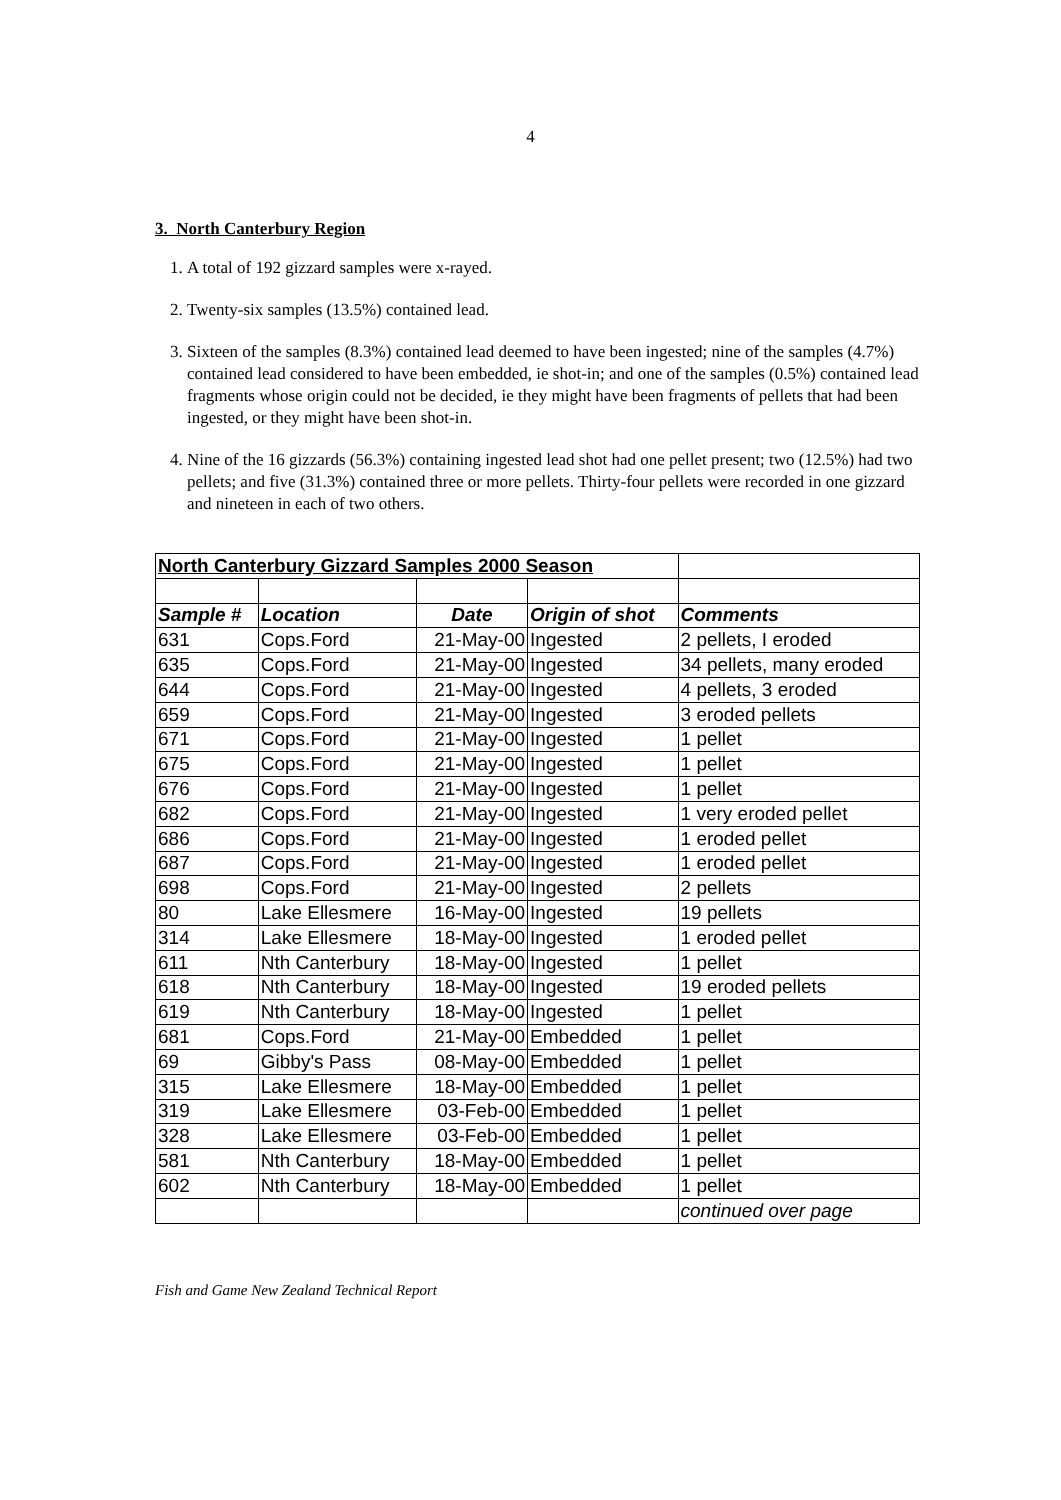4
3. North Canterbury Region
1. A total of 192 gizzard samples were x-rayed.
2. Twenty-six samples (13.5%) contained lead.
3. Sixteen of the samples (8.3%) contained lead deemed to have been ingested; nine of the samples (4.7%) contained lead considered to have been embedded, ie shot-in; and one of the samples (0.5%) contained lead fragments whose origin could not be decided, ie they might have been fragments of pellets that had been ingested, or they might have been shot-in.
4. Nine of the 16 gizzards (56.3%) containing ingested lead shot had one pellet present; two (12.5%) had two pellets; and five (31.3%) contained three or more pellets. Thirty-four pellets were recorded in one gizzard and nineteen in each of two others.
| North Canterbury Gizzard Samples 2000 Season | | | | |
| Sample # | Location | Date | Origin of shot | Comments |
| 631 | Cops.Ford | 21-May-00 | Ingested | 2 pellets, I eroded |
| 635 | Cops.Ford | 21-May-00 | Ingested | 34 pellets, many eroded |
| 644 | Cops.Ford | 21-May-00 | Ingested | 4 pellets, 3 eroded |
| 659 | Cops.Ford | 21-May-00 | Ingested | 3 eroded pellets |
| 671 | Cops.Ford | 21-May-00 | Ingested | 1 pellet |
| 675 | Cops.Ford | 21-May-00 | Ingested | 1 pellet |
| 676 | Cops.Ford | 21-May-00 | Ingested | 1 pellet |
| 682 | Cops.Ford | 21-May-00 | Ingested | 1 very eroded pellet |
| 686 | Cops.Ford | 21-May-00 | Ingested | 1 eroded pellet |
| 687 | Cops.Ford | 21-May-00 | Ingested | 1 eroded pellet |
| 698 | Cops.Ford | 21-May-00 | Ingested | 2 pellets |
| 80 | Lake Ellesmere | 16-May-00 | Ingested | 19 pellets |
| 314 | Lake Ellesmere | 18-May-00 | Ingested | 1 eroded pellet |
| 611 | Nth Canterbury | 18-May-00 | Ingested | 1 pellet |
| 618 | Nth Canterbury | 18-May-00 | Ingested | 19 eroded pellets |
| 619 | Nth Canterbury | 18-May-00 | Ingested | 1 pellet |
| 681 | Cops.Ford | 21-May-00 | Embedded | 1 pellet |
| 69 | Gibby's Pass | 08-May-00 | Embedded | 1 pellet |
| 315 | Lake Ellesmere | 18-May-00 | Embedded | 1 pellet |
| 319 | Lake Ellesmere | 03-Feb-00 | Embedded | 1 pellet |
| 328 | Lake Ellesmere | 03-Feb-00 | Embedded | 1 pellet |
| 581 | Nth Canterbury | 18-May-00 | Embedded | 1 pellet |
| 602 | Nth Canterbury | 18-May-00 | Embedded | 1 pellet |
| | | | | continued over page |
Fish and Game New Zealand Technical Report